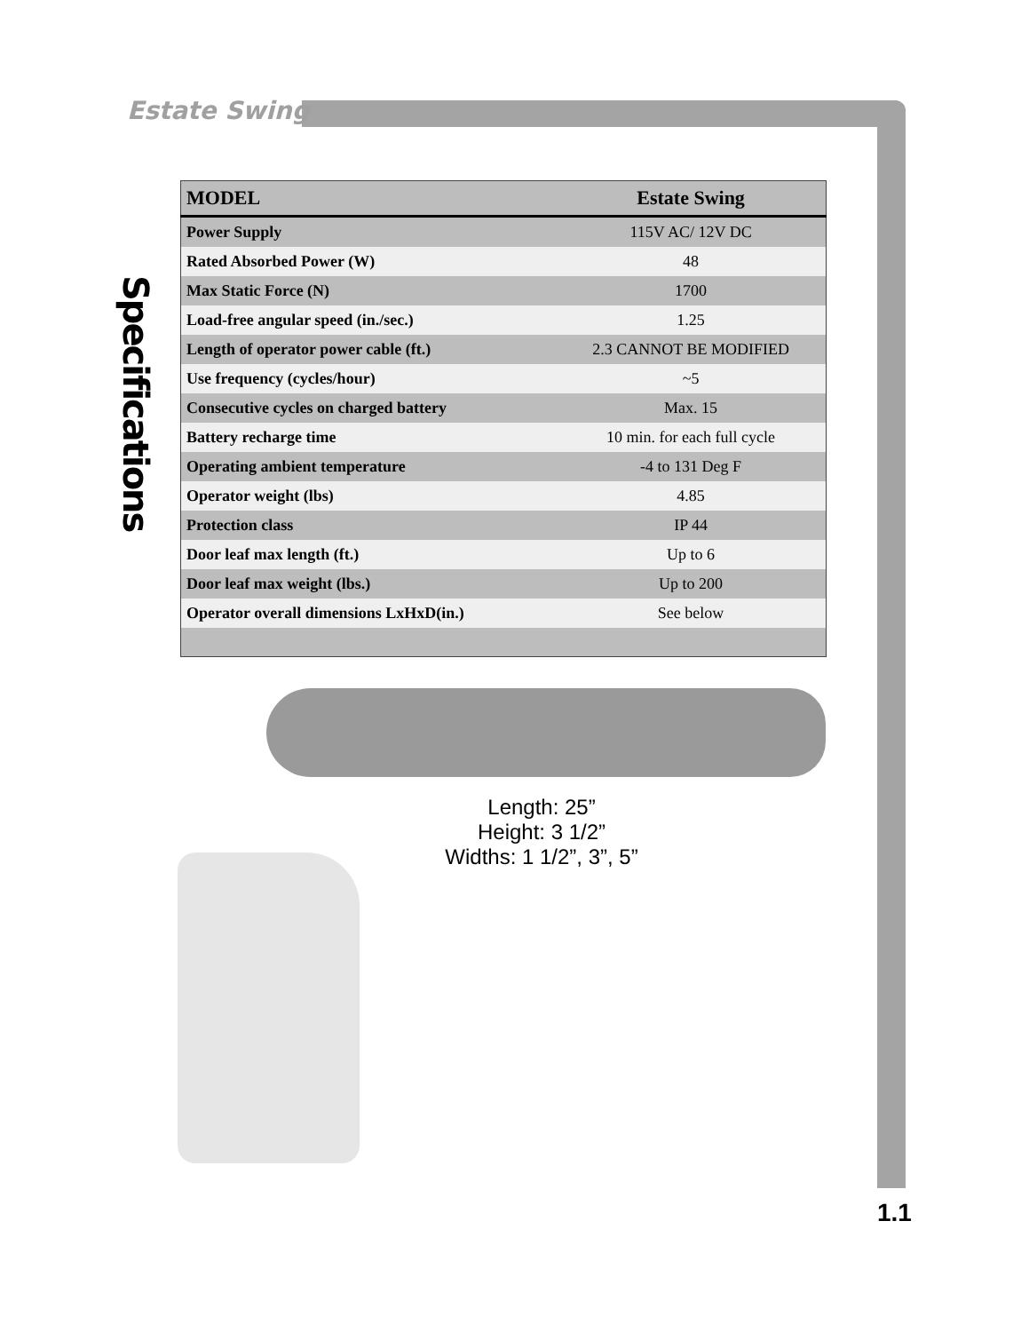Estate Swing
Specifications
| MODEL | Estate Swing |
| --- | --- |
| Power Supply | 115V AC/ 12V DC |
| Rated Absorbed Power (W) | 48 |
| Max Static Force (N) | 1700 |
| Load-free angular speed (in./sec.) | 1.25 |
| Length of operator power cable (ft.) | 2.3 CANNOT BE MODIFIED |
| Use frequency (cycles/hour) | ~5 |
| Consecutive cycles on charged battery | Max. 15 |
| Battery recharge time | 10 min. for each full cycle |
| Operating ambient temperature | -4 to 131 Deg F |
| Operator weight (lbs) | 4.85 |
| Protection class | IP 44 |
| Door leaf max length (ft.) | Up to 6 |
| Door leaf max weight (lbs.) | Up to 200 |
| Operator overall dimensions LxHxD(in.) | See below |
Length: 25”
Height: 3 1/2”
Widths: 1 1/2”, 3”, 5”
1.1